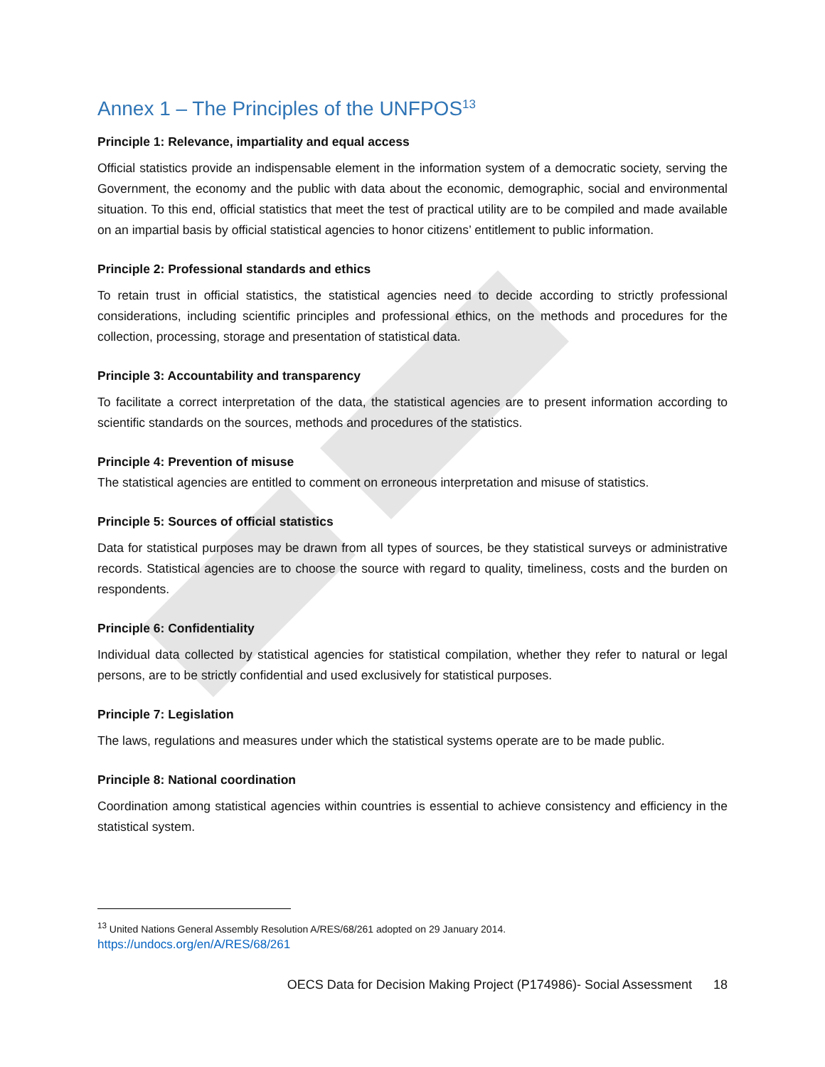Annex 1 – The Principles of the UNFPOS<sup>13</sup>
Principle 1: Relevance, impartiality and equal access
Official statistics provide an indispensable element in the information system of a democratic society, serving the Government, the economy and the public with data about the economic, demographic, social and environmental situation. To this end, official statistics that meet the test of practical utility are to be compiled and made available on an impartial basis by official statistical agencies to honor citizens’ entitlement to public information.
Principle 2: Professional standards and ethics
To retain trust in official statistics, the statistical agencies need to decide according to strictly professional considerations, including scientific principles and professional ethics, on the methods and procedures for the collection, processing, storage and presentation of statistical data.
Principle 3: Accountability and transparency
To facilitate a correct interpretation of the data, the statistical agencies are to present information according to scientific standards on the sources, methods and procedures of the statistics.
Principle 4: Prevention of misuse
The statistical agencies are entitled to comment on erroneous interpretation and misuse of statistics.
Principle 5: Sources of official statistics
Data for statistical purposes may be drawn from all types of sources, be they statistical surveys or administrative records. Statistical agencies are to choose the source with regard to quality, timeliness, costs and the burden on respondents.
Principle 6: Confidentiality
Individual data collected by statistical agencies for statistical compilation, whether they refer to natural or legal persons, are to be strictly confidential and used exclusively for statistical purposes.
Principle 7: Legislation
The laws, regulations and measures under which the statistical systems operate are to be made public.
Principle 8: National coordination
Coordination among statistical agencies within countries is essential to achieve consistency and efficiency in the statistical system.
<sup>13</sup> United Nations General Assembly Resolution A/RES/68/261 adopted on 29 January 2014.
https://undocs.org/en/A/RES/68/261
OECS Data for Decision Making Project (P174986)- Social Assessment 18